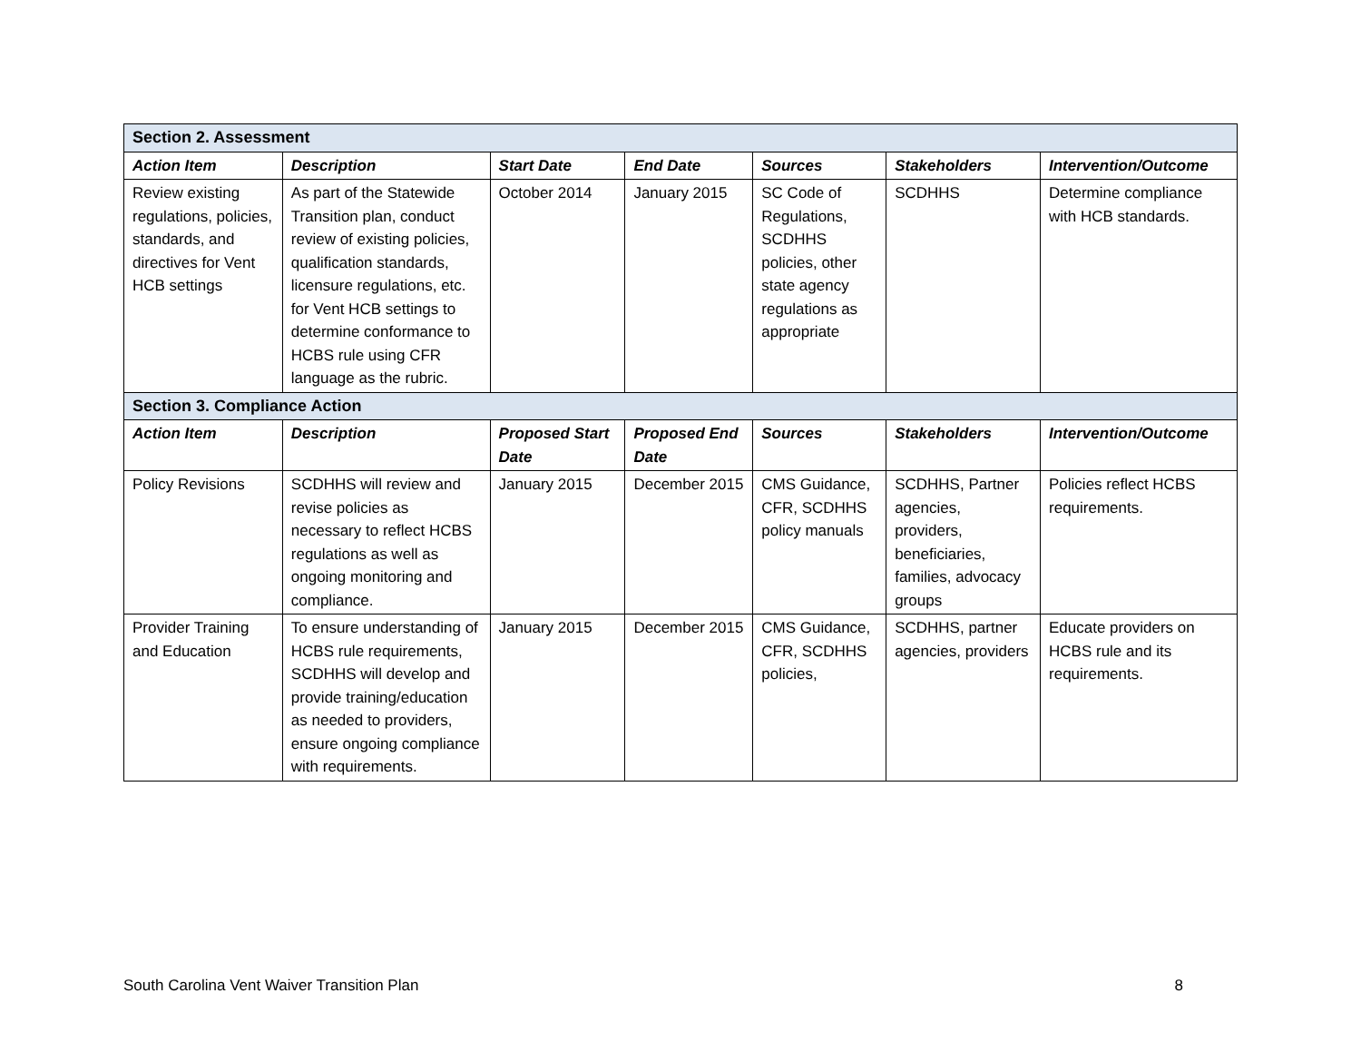| Section 2. Assessment | | | | | | |
| Action Item | Description | Start Date | End Date | Sources | Stakeholders | Intervention/Outcome |
| Review existing regulations, policies, standards, and directives for Vent HCB settings | As part of the Statewide Transition plan, conduct review of existing policies, qualification standards, licensure regulations, etc. for Vent HCB settings to determine conformance to HCBS rule using CFR language as the rubric. | October 2014 | January 2015 | SC Code of Regulations, SCDHHS policies, other state agency regulations as appropriate | SCDHHS | Determine compliance with HCB standards. |
| Section 3. Compliance Action | | | | | | |
| Action Item | Description | Proposed Start Date | Proposed End Date | Sources | Stakeholders | Intervention/Outcome |
| Policy Revisions | SCDHHS will review and revise policies as necessary to reflect HCBS regulations as well as ongoing monitoring and compliance. | January 2015 | December 2015 | CMS Guidance, CFR, SCDHHS policy manuals | SCDHHS, Partner agencies, providers, beneficiaries, families, advocacy groups | Policies reflect HCBS requirements. |
| Provider Training and Education | To ensure understanding of HCBS rule requirements, SCDHHS will develop and provide training/education as needed to providers, ensure ongoing compliance with requirements. | January 2015 | December 2015 | CMS Guidance, CFR, SCDHHS policies, | SCDHHS, partner agencies, providers | Educate providers on HCBS rule and its requirements. |
South Carolina Vent Waiver Transition Plan 8